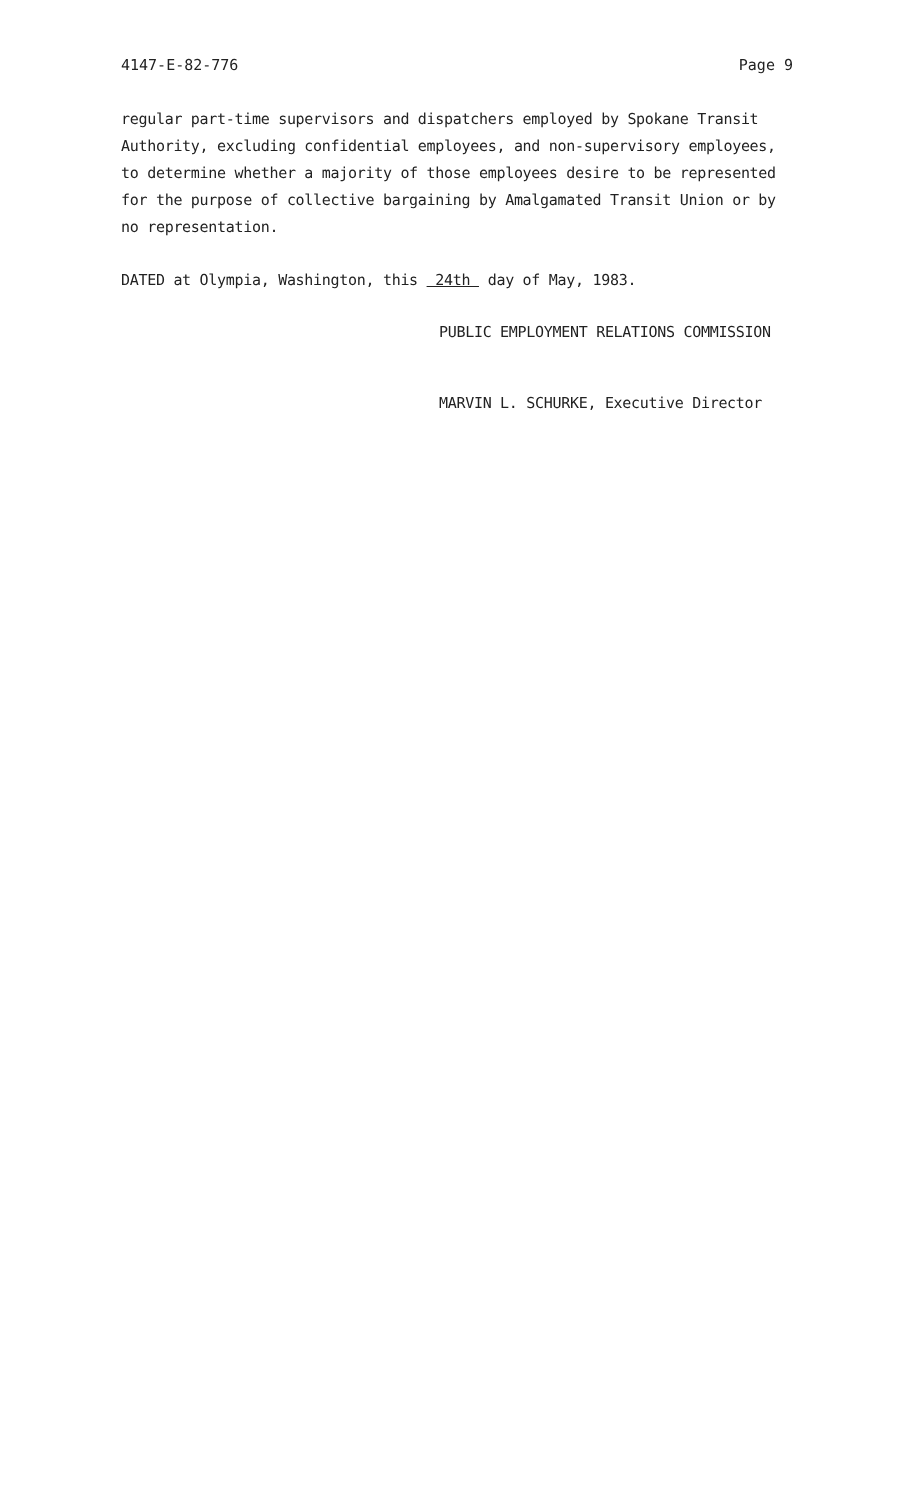4147-E-82-776 Page 9
regular part-time supervisors and dispatchers employed by Spokane Transit Authority, excluding confidential employees, and non-supervisory employees, to determine whether a majority of those employees desire to be represented for the purpose of collective bargaining by Amalgamated Transit Union or by no representation.
DATED at Olympia, Washington, this 24th day of May, 1983.
PUBLIC EMPLOYMENT RELATIONS COMMISSION
MARVIN L. SCHURKE, Executive Director